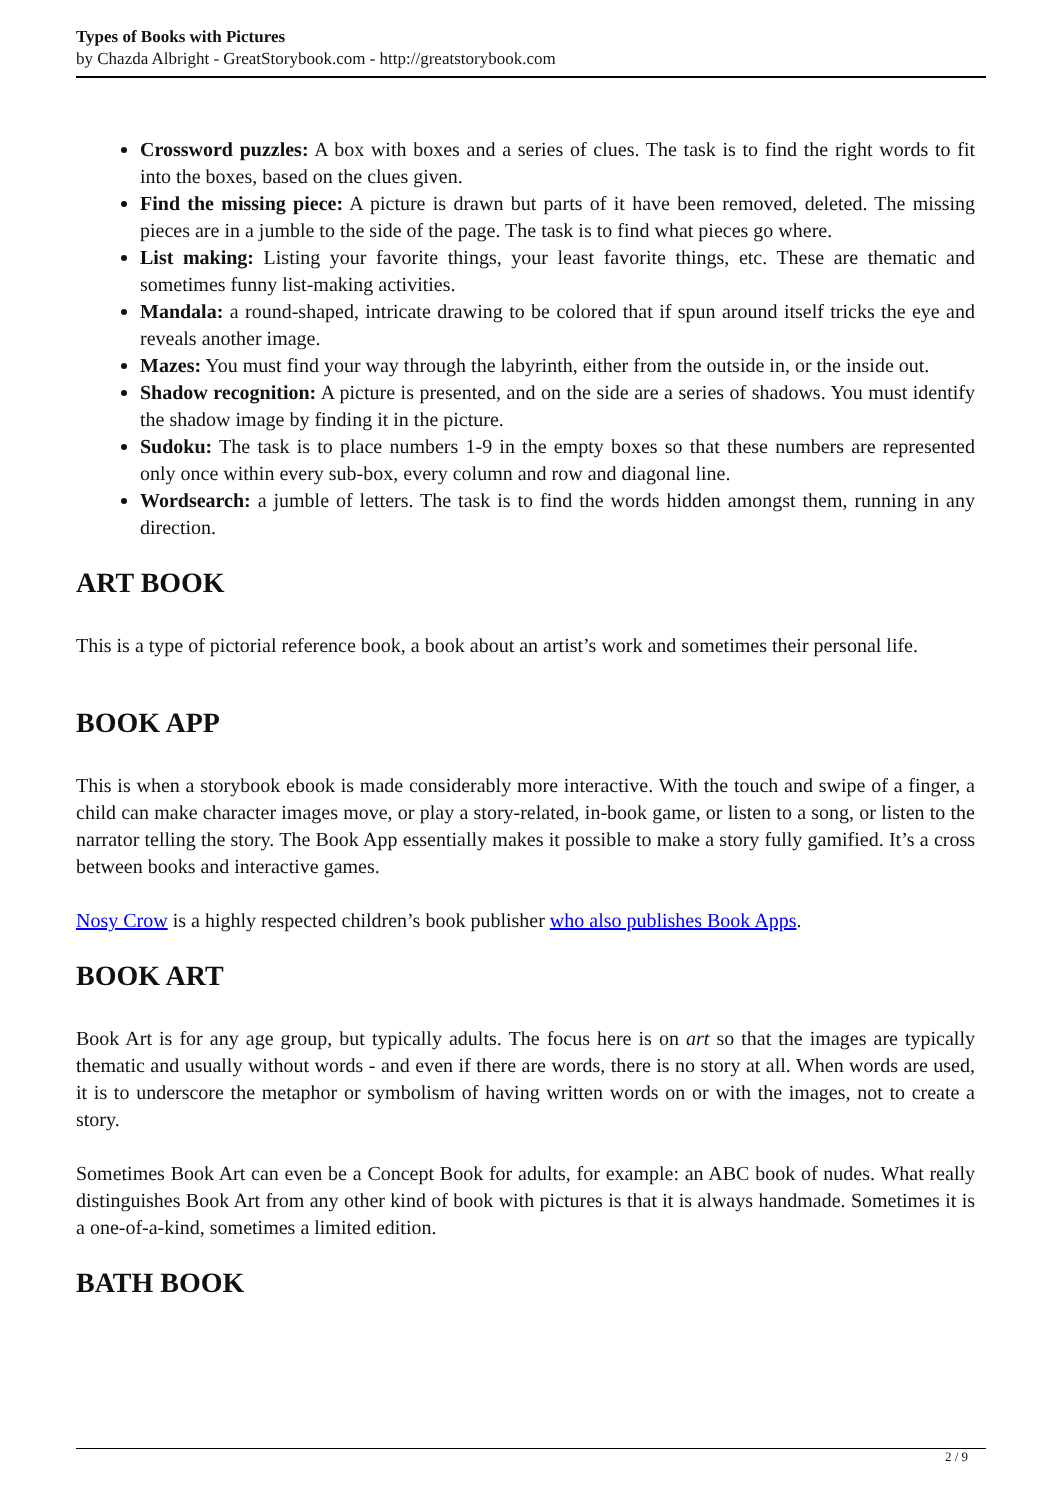Types of Books with Pictures
by Chazda Albright - GreatStorybook.com - http://greatstorybook.com
Crossword puzzles: A box with boxes and a series of clues. The task is to find the right words to fit into the boxes, based on the clues given.
Find the missing piece: A picture is drawn but parts of it have been removed, deleted. The missing pieces are in a jumble to the side of the page. The task is to find what pieces go where.
List making: Listing your favorite things, your least favorite things, etc. These are thematic and sometimes funny list-making activities.
Mandala: a round-shaped, intricate drawing to be colored that if spun around itself tricks the eye and reveals another image.
Mazes: You must find your way through the labyrinth, either from the outside in, or the inside out.
Shadow recognition: A picture is presented, and on the side are a series of shadows. You must identify the shadow image by finding it in the picture.
Sudoku: The task is to place numbers 1-9 in the empty boxes so that these numbers are represented only once within every sub-box, every column and row and diagonal line.
Wordsearch: a jumble of letters. The task is to find the words hidden amongst them, running in any direction.
ART BOOK
This is a type of pictorial reference book, a book about an artist’s work and sometimes their personal life.
BOOK APP
This is when a storybook ebook is made considerably more interactive. With the touch and swipe of a finger, a child can make character images move, or play a story-related, in-book game, or listen to a song, or listen to the narrator telling the story. The Book App essentially makes it possible to make a story fully gamified. It’s a cross between books and interactive games.
Nosy Crow is a highly respected children’s book publisher who also publishes Book Apps.
BOOK ART
Book Art is for any age group, but typically adults. The focus here is on art so that the images are typically thematic and usually without words - and even if there are words, there is no story at all. When words are used, it is to underscore the metaphor or symbolism of having written words on or with the images, not to create a story.
Sometimes Book Art can even be a Concept Book for adults, for example: an ABC book of nudes. What really distinguishes Book Art from any other kind of book with pictures is that it is always handmade. Sometimes it is a one-of-a-kind, sometimes a limited edition.
BATH BOOK
2 / 9